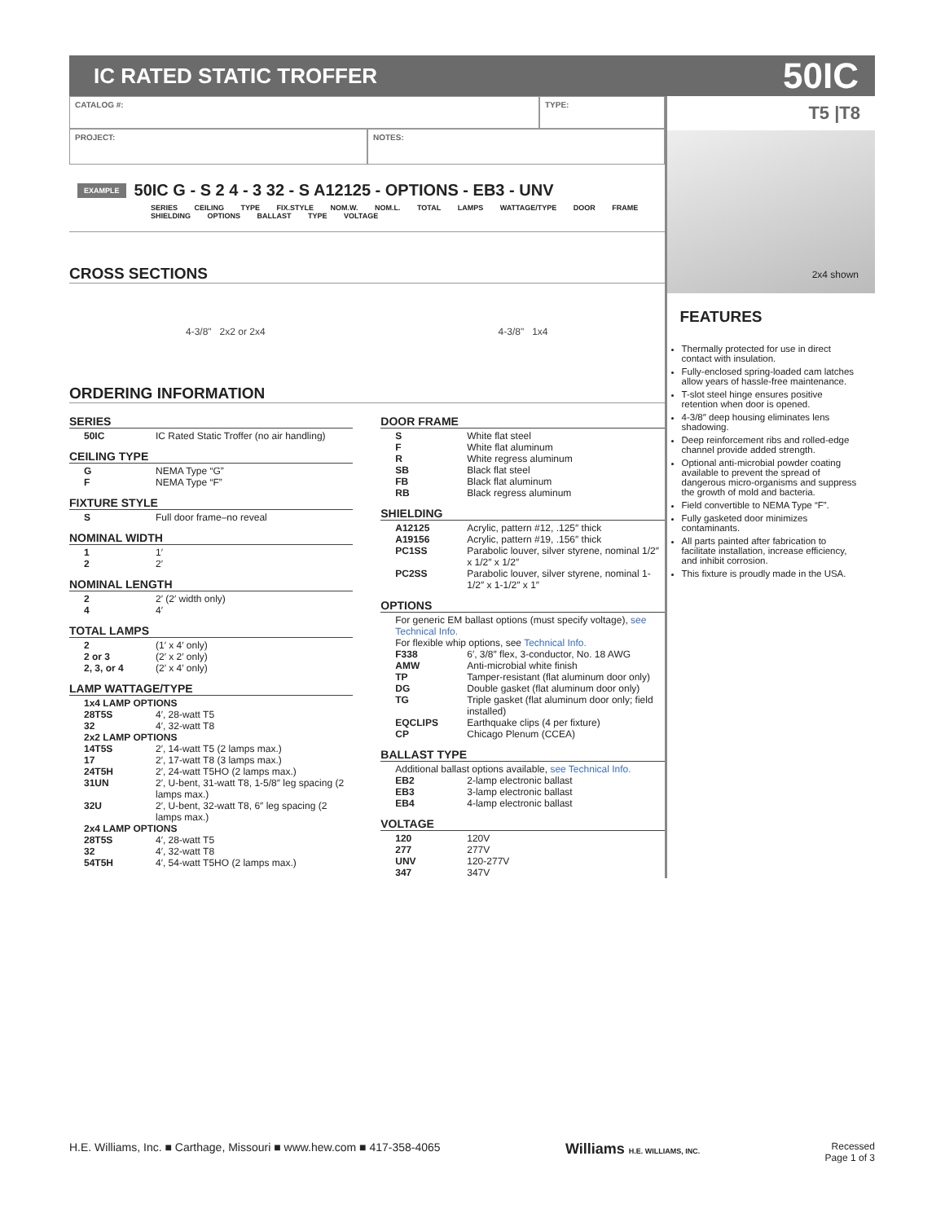IC RATED STATIC TROFFER
50IC
CATALOG #: TYPE:
PROJECT: NOTES:
EXAMPLE 50IC G - S 2 4 - 3 32 - S A12125 - OPTIONS - EB3 - UNV
SERIES CEILING TYPE FIX.STYLE NOM.W. NOM.L. TOTAL LAMPS WATTAGE/TYPE DOOR FRAME SHIELDING OPTIONS BALLAST TYPE VOLTAGE
CROSS SECTIONS
4-3/8" 2x2 or 2x4 4-3/8" 1x4
ORDERING INFORMATION
SERIES
| 50IC | IC Rated Static Troffer (no air handling) |
CEILING TYPE
| G | NEMA Type “G” |
| F | NEMA Type “F” |
FIXTURE STYLE
| S | Full door frame–no reveal |
NOMINAL WIDTH
| 1 | 1′ |
| 2 | 2′ |
NOMINAL LENGTH
| 2 | 2′ (2′ width only) |
| 4 | 4′ |
TOTAL LAMPS
| 2 | (1′ x 4′ only) |
| 2 or 3 | (2′ x 2′ only) |
| 2, 3, or 4 | (2′ x 4′ only) |
LAMP WATTAGE/TYPE
| 1x4 LAMP OPTIONS | |
| 28T5S | 4′, 28-watt T5 |
| 32 | 4′, 32-watt T8 |
| 2x2 LAMP OPTIONS | |
| 14T5S | 2′, 14-watt T5 (2 lamps max.) |
| 17 | 2′, 17-watt T8 (3 lamps max.) |
| 24T5H | 2′, 24-watt T5HO (2 lamps max.) |
| 31UN | 2′, U-bent, 31-watt T8, 1-5/8″ leg spacing (2 lamps max.) |
| 32U | 2′, U-bent, 32-watt T8, 6″ leg spacing (2 lamps max.) |
| 2x4 LAMP OPTIONS | |
| 28T5S | 4′, 28-watt T5 |
| 32 | 4′, 32-watt T8 |
| 54T5H | 4′, 54-watt T5HO (2 lamps max.) |
DOOR FRAME
| S | White flat steel |
| F | White flat aluminum |
| R | White regress aluminum |
| SB | Black flat steel |
| FB | Black flat aluminum |
| RB | Black regress aluminum |
SHIELDING
| A12125 | Acrylic, pattern #12, .125″ thick |
| A19156 | Acrylic, pattern #19, .156″ thick |
| PC1SS | Parabolic louver, silver styrene, nominal 1/2″ x 1/2″ x 1/2″ |
| PC2SS | Parabolic louver, silver styrene, nominal 1-1/2″ x 1-1/2″ x 1″ |
OPTIONS
For generic EM ballast options (must specify voltage), see Technical Info.
For flexible whip options, see Technical Info.
| F338 | 6′, 3/8″ flex, 3-conductor, No. 18 AWG |
| AMW | Anti-microbial white finish |
| TP | Tamper-resistant (flat aluminum door only) |
| DG | Double gasket (flat aluminum door only) |
| TG | Triple gasket (flat aluminum door only; field installed) |
| EQCLIPS | Earthquake clips (4 per fixture) |
| CP | Chicago Plenum (CCEA) |
BALLAST TYPE
Additional ballast options available, see Technical Info.
| EB2 | 2-lamp electronic ballast |
| EB3 | 3-lamp electronic ballast |
| EB4 | 4-lamp electronic ballast |
VOLTAGE
| 120 | 120V |
| 277 | 277V |
| UNV | 120-277V |
| 347 | 347V |
T5 |T8
2x4 shown
FEATURES
Thermally protected for use in direct contact with insulation.
Fully-enclosed spring-loaded cam latches allow years of hassle-free maintenance.
T-slot steel hinge ensures positive retention when door is opened.
4-3/8″ deep housing eliminates lens shadowing.
Deep reinforcement ribs and rolled-edge channel provide added strength.
Optional anti-microbial powder coating available to prevent the spread of dangerous micro-organisms and suppress the growth of mold and bacteria.
Field convertible to NEMA Type “F”.
Fully gasketed door minimizes contaminants.
All parts painted after fabrication to facilitate installation, increase efficiency, and inhibit corrosion.
This fixture is proudly made in the USA.
H.E. Williams, Inc. ■ Carthage, Missouri ■ www.hew.com ■ 417-358-4065 Williams H.E. WILLIAMS, INC. Recessed
Page 1 of 3